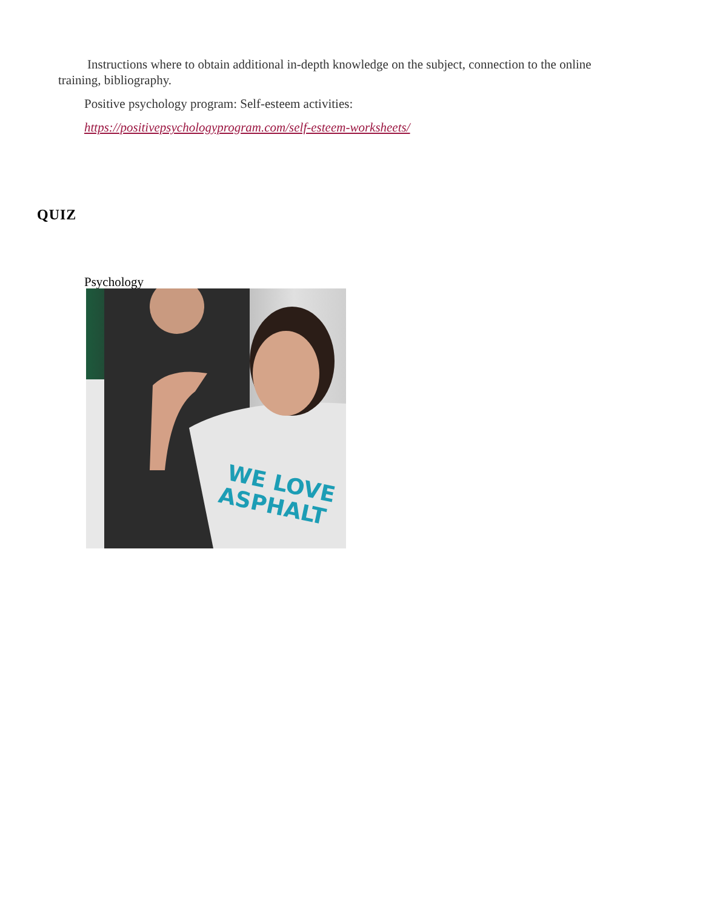Instructions where to obtain additional in-depth knowledge on the subject, connection to the online training, bibliography.
Positive psychology program: Self-esteem activities:
https://positivepsychologyprogram.com/self-esteem-worksheets/
QUIZ
Psychology
WE LOVE
ASPHALT